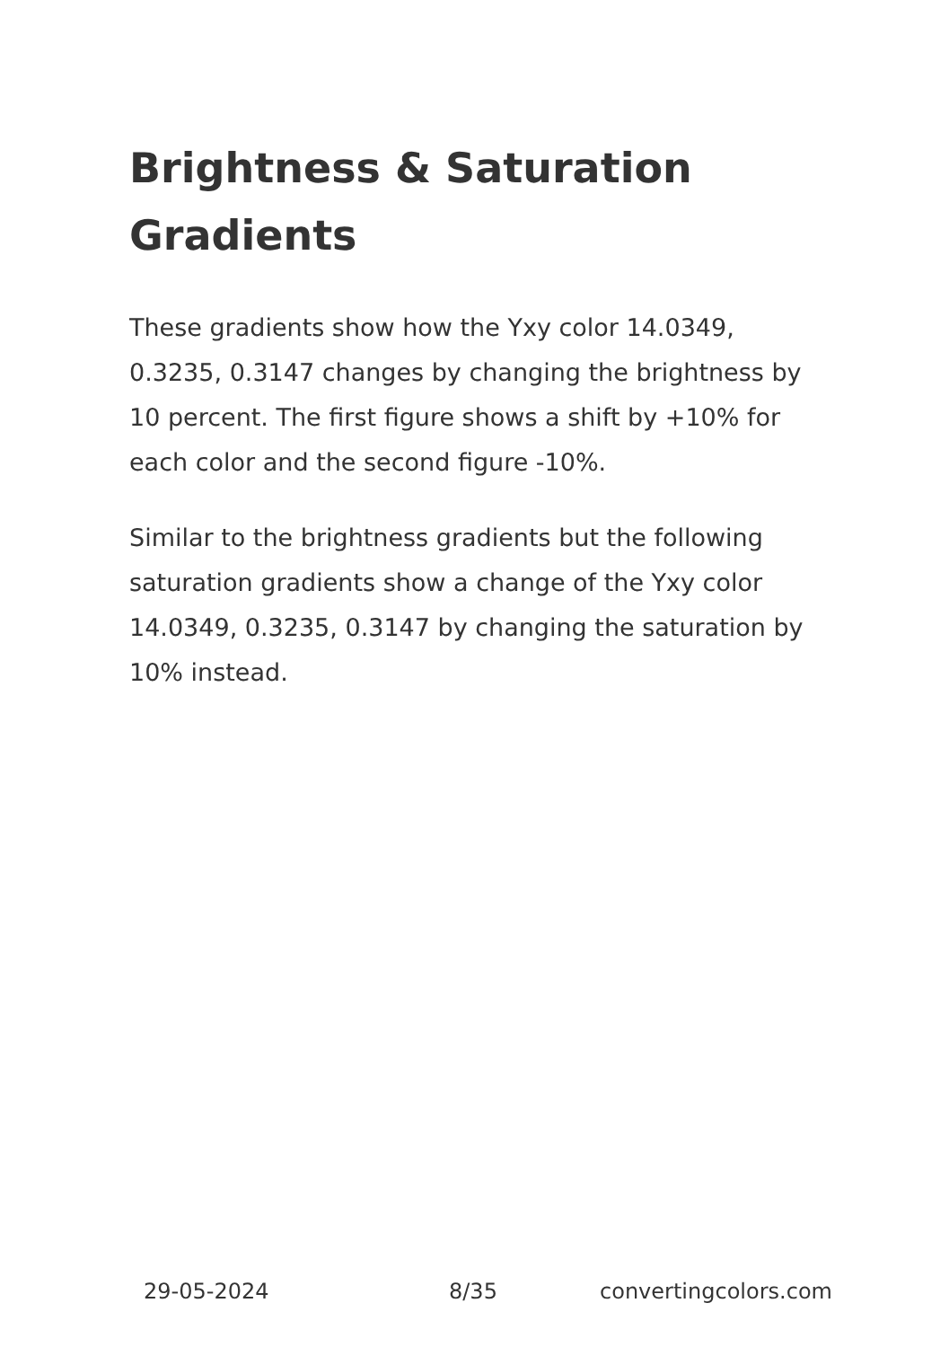Brightness & Saturation Gradients
These gradients show how the Yxy color 14.0349, 0.3235, 0.3147 changes by changing the brightness by 10 percent. The first figure shows a shift by +10% for each color and the second figure -10%.
Similar to the brightness gradients but the following saturation gradients show a change of the Yxy color 14.0349, 0.3235, 0.3147 by changing the saturation by 10% instead.
29-05-2024 8/35 convertingcolors.com